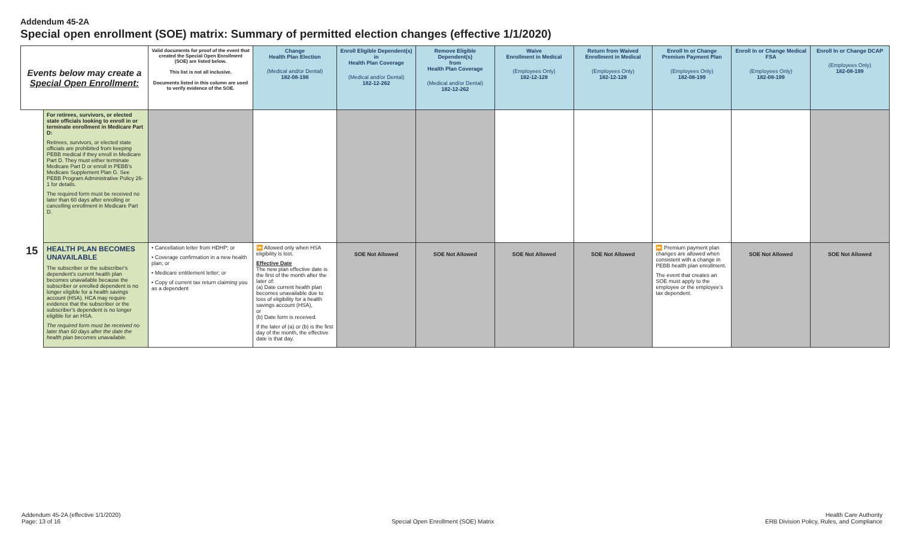Addendum 45-2A
Special open enrollment (SOE) matrix: Summary of permitted election changes (effective 1/1/2020)
| Events below may create a Special Open Enrollment: | | Valid documents for proof of the event that created the Special Open Enrollment (SOE) are listed below. This list is not all inclusive. Documents listed in this column are used to verify evidence of the SOE. | Change Health Plan Election (Medical and/or Dental) 182-08-198 | Enroll Eligible Dependent(s) in Health Plan Coverage (Medical and/or Dental) 182-12-262 | Remove Eligible Dependent(s) from Health Plan Coverage (Medical and/or Dental) 182-12-262 | Waive Enrollment in Medical (Employees Only) 182-12-128 | Return from Waived Enrollment in Medical (Employees Only) 182-12-128 | Enroll In or Change Premium Payment Plan (Employees Only) 182-08-199 | Enroll In or Change Medical FSA (Employees Only) 182-08-199 | Enroll In or Change DCAP (Employees Only) 182-08-199 |
| --- | --- | --- | --- | --- | --- | --- | --- | --- | --- | --- |
| | For retirees, survivors, or elected state officials looking to enroll in or terminate enrollment in Medicare Part D: Retirees, survivors, or elected state officials are prohibited from keeping PEBB medical if they enroll in Medicare Part D. They must either terminate Medicare Part D or enroll in PEBB's Medicare Supplement Plan G. See PEBB Program Administrative Policy 26-1 for details. The required form must be received no later than 60 days after enrolling or cancelling enrollment in Medicare Part D. | | | | | | | | | |
| 15 | HEALTH PLAN BECOMES UNAVAILABLE The subscriber or the subscriber's dependent's current health plan becomes unavailable because the subscriber or enrolled dependent is no longer eligible for a health savings account (HSA). HCA may require evidence that the subscriber or the subscriber's dependent is no longer eligible for an HSA. The required form must be received no later than 60 days after the date the health plan becomes unavailable. | • Cancellation letter from HDHP; or • Coverage confirmation in a new health plan; or • Medicare entitlement letter; or • Copy of current tax return claiming you as a dependent | ⏩ Allowed only when HSA eligibility is lost. Effective Date The new plan effective date is the first of the month after the later of: (a) Date current health plan becomes unavailable due to loss of eligibility for a health savings account (HSA), or (b) Date form is received. If the later of (a) or (b) is the first day of the month, the effective date is that day. | SOE Not Allowed | SOE Not Allowed | SOE Not Allowed | SOE Not Allowed | ⏩ Premium payment plan changes are allowed when consistent with a change in PEBB health plan enrollment. The event that creates an SOE must apply to the employee or the employee's tax dependent. | SOE Not Allowed | SOE Not Allowed |
Addendum 45-2A (effective 1/1/2020)
Page: 13 of 16
Special Open Enrollment (SOE) Matrix
Health Care Authority
ERB Division Policy, Rules, and Compliance